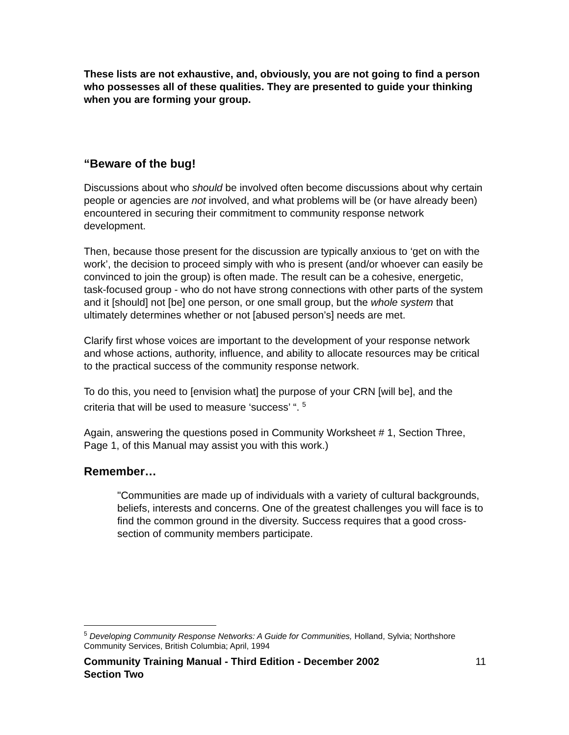These lists are not exhaustive, and, obviously, you are not going to find a person who possesses all of these qualities. They are presented to guide your thinking when you are forming your group.
“Beware of the bug!
Discussions about who should be involved often become discussions about why certain people or agencies are not involved, and what problems will be (or have already been) encountered in securing their commitment to community response network development.
Then, because those present for the discussion are typically anxious to ‘get on with the work’, the decision to proceed simply with who is present (and/or whoever can easily be convinced to join the group) is often made. The result can be a cohesive, energetic, task-focused group - who do not have strong connections with other parts of the system and it [should] not [be] one person, or one small group, but the whole system that ultimately determines whether or not [abused person’s] needs are met.
Clarify first whose voices are important to the development of your response network and whose actions, authority, influence, and ability to allocate resources may be critical to the practical success of the community response network.
To do this, you need to [envision what] the purpose of your CRN [will be], and the criteria that will be used to measure ‘success’ “. <sup>5</sup>
Again, answering the questions posed in Community Worksheet # 1, Section Three, Page 1, of this Manual may assist you with this work.)
Remember…
"Communities are made up of individuals with a variety of cultural backgrounds, beliefs, interests and concerns. One of the greatest challenges you will face is to find the common ground in the diversity. Success requires that a good cross-section of community members participate.
<sup>5</sup> Developing Community Response Networks: A Guide for Communities, Holland, Sylvia; Northshore Community Services, British Columbia; April, 1994
Community Training Manual - Third Edition - December 2002
Section Two 11